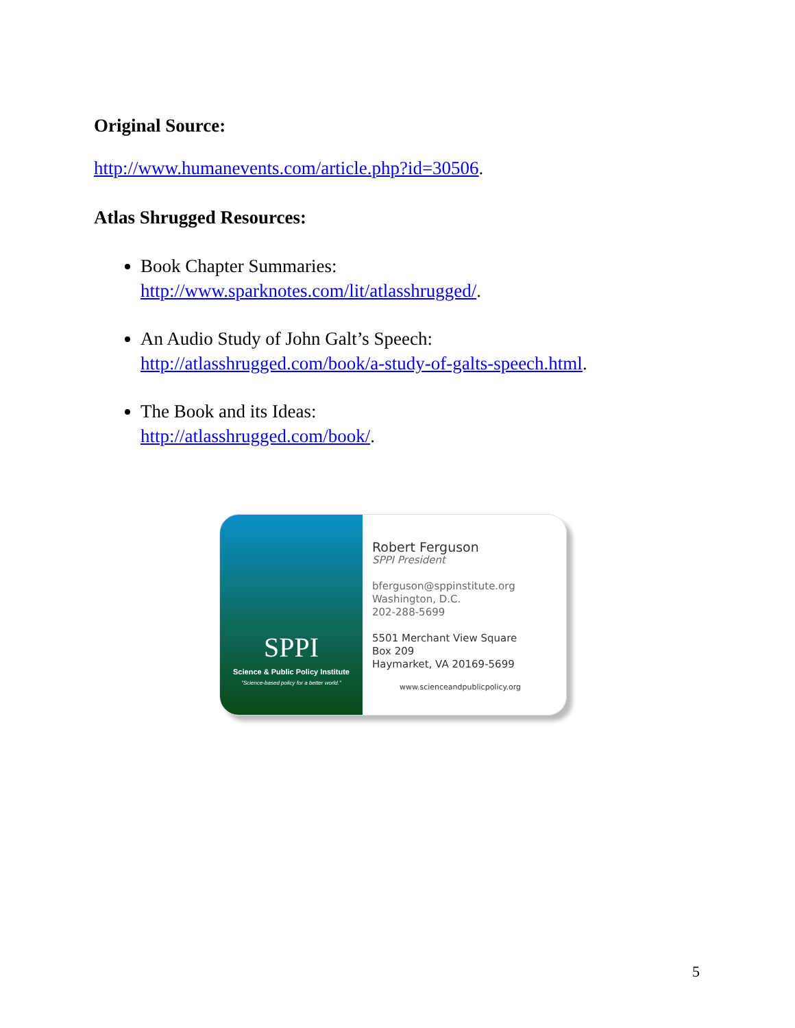Original Source:
http://www.humanevents.com/article.php?id=30506.
Atlas Shrugged Resources:
Book Chapter Summaries:
http://www.sparknotes.com/lit/atlasshrugged/.
An Audio Study of John Galt’s Speech:
http://atlasshrugged.com/book/a-study-of-galts-speech.html.
The Book and its Ideas:
http://atlasshrugged.com/book/.
SPPI
Science & Public Policy Institute
"Science-based policy for a better world."
Robert Ferguson
SPPI President
bferguson@sppinstitute.org
Washington, D.C.
202-288-5699
5501 Merchant View Square
Box 209
Haymarket, VA 20169-5699
www.scienceandpublicpolicy.org
5